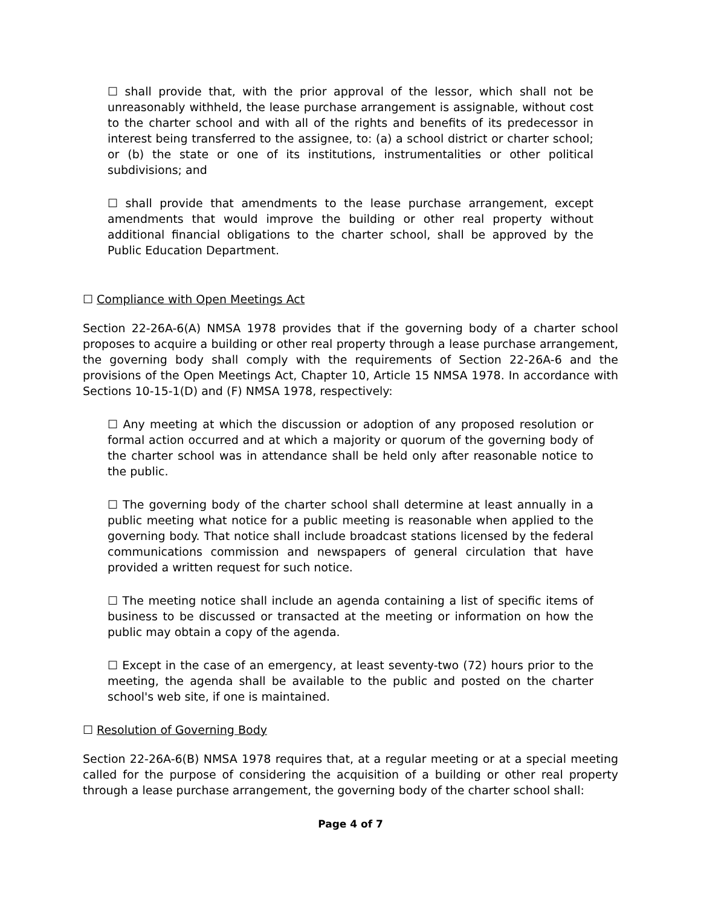☐ shall provide that, with the prior approval of the lessor, which shall not be unreasonably withheld, the lease purchase arrangement is assignable, without cost to the charter school and with all of the rights and benefits of its predecessor in interest being transferred to the assignee, to: (a) a school district or charter school; or (b) the state or one of its institutions, instrumentalities or other political subdivisions; and
☐ shall provide that amendments to the lease purchase arrangement, except amendments that would improve the building or other real property without additional financial obligations to the charter school, shall be approved by the Public Education Department.
☐ Compliance with Open Meetings Act
Section 22-26A-6(A) NMSA 1978 provides that if the governing body of a charter school proposes to acquire a building or other real property through a lease purchase arrangement, the governing body shall comply with the requirements of Section 22-26A-6 and the provisions of the Open Meetings Act, Chapter 10, Article 15 NMSA 1978. In accordance with Sections 10-15-1(D) and (F) NMSA 1978, respectively:
☐ Any meeting at which the discussion or adoption of any proposed resolution or formal action occurred and at which a majority or quorum of the governing body of the charter school was in attendance shall be held only after reasonable notice to the public.
☐ The governing body of the charter school shall determine at least annually in a public meeting what notice for a public meeting is reasonable when applied to the governing body. That notice shall include broadcast stations licensed by the federal communications commission and newspapers of general circulation that have provided a written request for such notice.
☐ The meeting notice shall include an agenda containing a list of specific items of business to be discussed or transacted at the meeting or information on how the public may obtain a copy of the agenda.
☐ Except in the case of an emergency, at least seventy-two (72) hours prior to the meeting, the agenda shall be available to the public and posted on the charter school's web site, if one is maintained.
☐ Resolution of Governing Body
Section 22-26A-6(B) NMSA 1978 requires that, at a regular meeting or at a special meeting called for the purpose of considering the acquisition of a building or other real property through a lease purchase arrangement, the governing body of the charter school shall:
Page 4 of 7